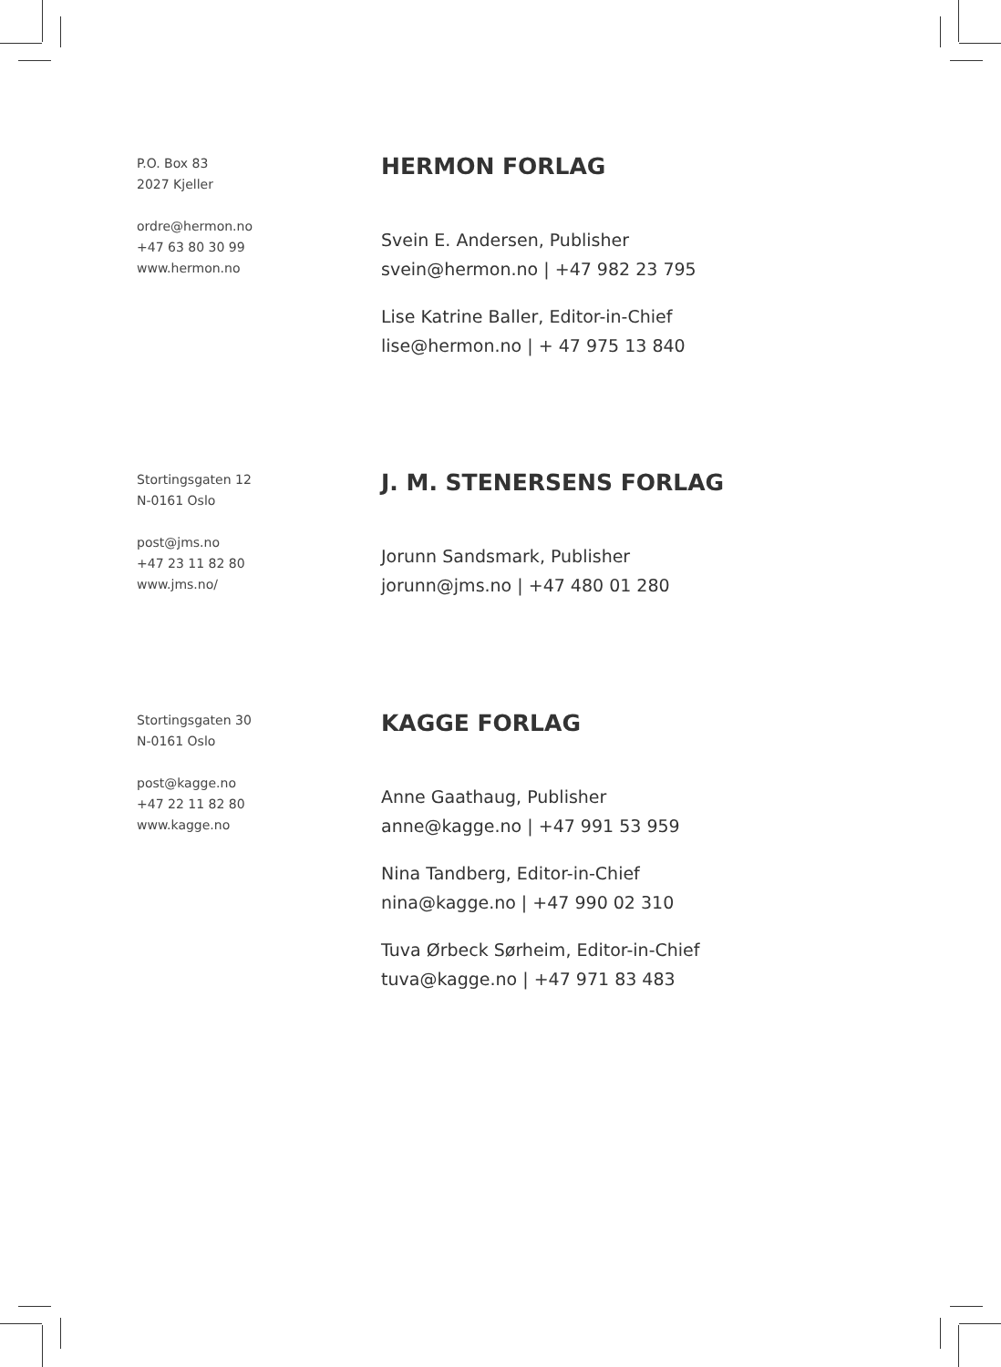P.O. Box 83
2027 Kjeller
ordre@hermon.no
+47 63 80 30 99
www.hermon.no
HERMON FORLAG
Svein E. Andersen, Publisher
svein@hermon.no | +47 982 23 795
Lise Katrine Baller, Editor-in-Chief
lise@hermon.no | + 47 975 13 840
Stortingsgaten 12
N-0161 Oslo
post@jms.no
+47 23 11 82 80
www.jms.no/
J. M. STENERSENS FORLAG
Jorunn Sandsmark, Publisher
jorunn@jms.no | +47 480 01 280
Stortingsgaten 30
N-0161 Oslo
post@kagge.no
+47 22 11 82 80
www.kagge.no
KAGGE FORLAG
Anne Gaathaug, Publisher
anne@kagge.no | +47 991 53 959
Nina Tandberg, Editor-in-Chief
nina@kagge.no | +47 990 02 310
Tuva Ørbeck Sørheim, Editor-in-Chief
tuva@kagge.no | +47 971 83 483